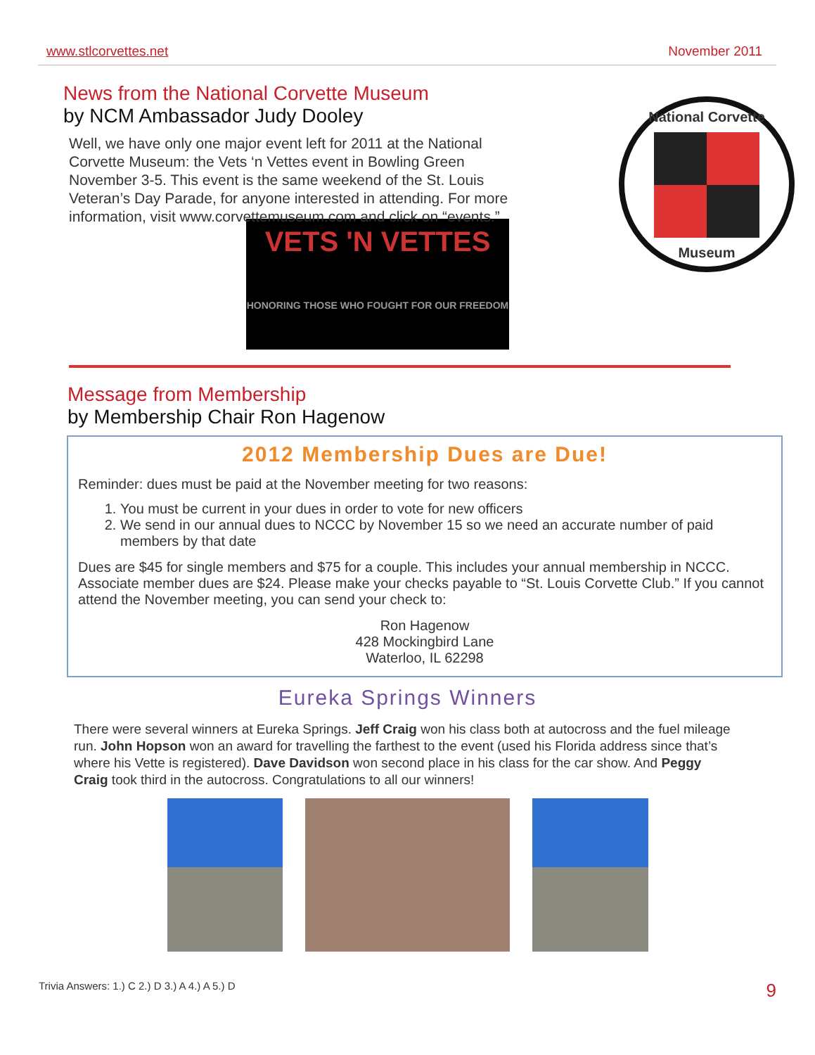www.stlcorvettes.net November 2011
News from the National Corvette Museum
by NCM Ambassador Judy Dooley
Well, we have only one major event left for 2011 at the National Corvette Museum: the Vets ‘n Vettes event in Bowling Green November 3-5. This event is the same weekend of the St. Louis Veteran’s Day Parade, for anyone interested in attending. For more information, visit www.corvettemuseum.com and click on “events.”
VETS 'N VETTES
HONORING THOSE WHO FOUGHT FOR OUR FREEDOM
National Corvette
Museum
Message from Membership
by Membership Chair Ron Hagenow
2012 Membership Dues are Due!
Reminder: dues must be paid at the November meeting for two reasons:
1. You must be current in your dues in order to vote for new officers
2. We send in our annual dues to NCCC by November 15 so we need an accurate number of paid members by that date
Dues are $45 for single members and $75 for a couple. This includes your annual membership in NCCC. Associate member dues are $24. Please make your checks payable to “St. Louis Corvette Club.” If you cannot attend the November meeting, you can send your check to:
Ron Hagenow
428 Mockingbird Lane
Waterloo, IL 62298
Eureka Springs Winners
There were several winners at Eureka Springs. Jeff Craig won his class both at autocross and the fuel mileage run. John Hopson won an award for travelling the farthest to the event (used his Florida address since that’s where his Vette is registered). Dave Davidson won second place in his class for the car show. And Peggy Craig took third in the autocross. Congratulations to all our winners!
Trivia Answers: 1.) C 2.) D 3.) A 4.) A 5.) D 9